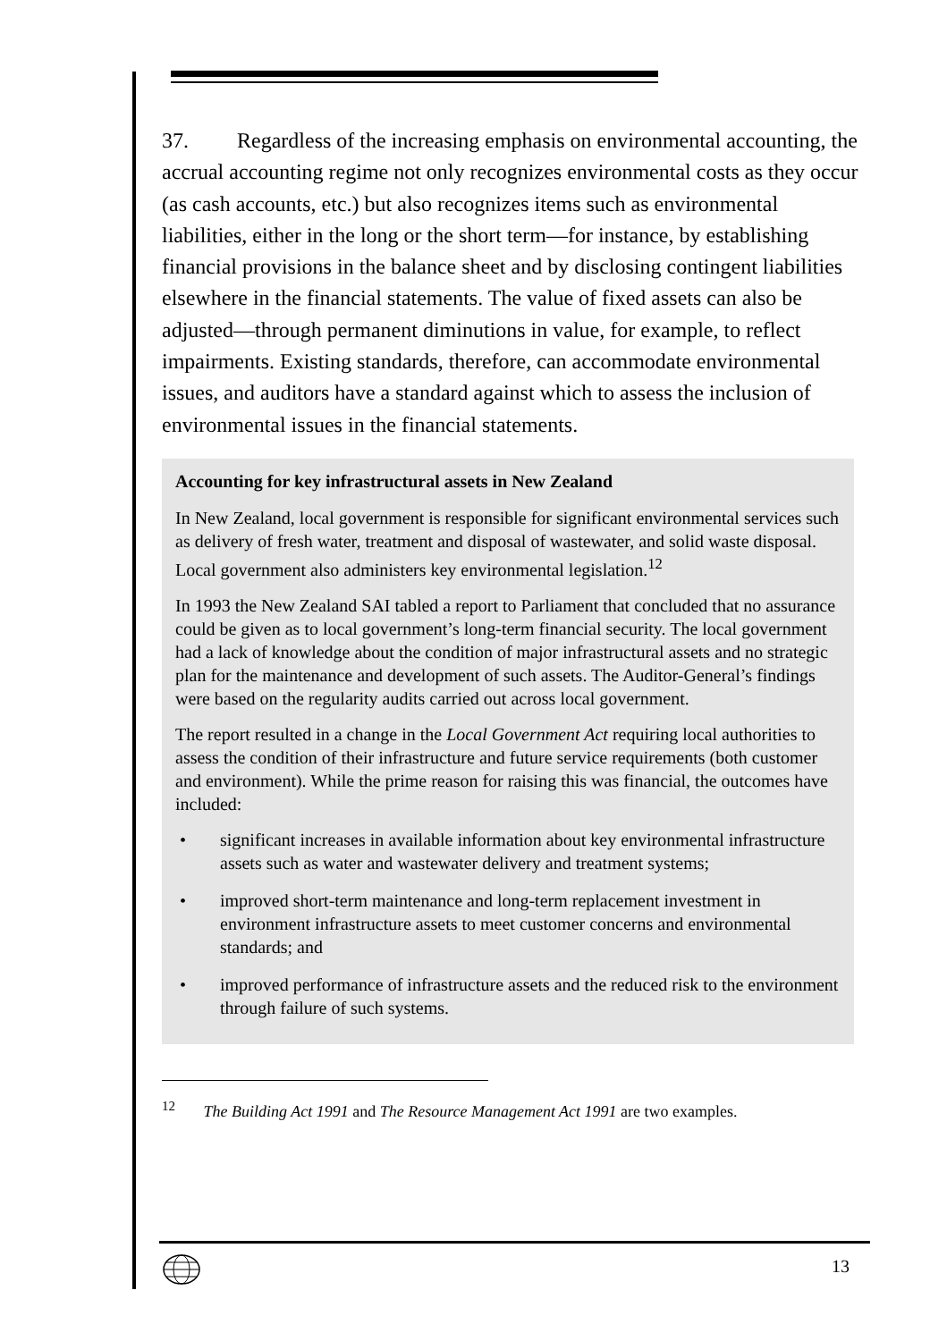37. Regardless of the increasing emphasis on environmental accounting, the accrual accounting regime not only recognizes environmental costs as they occur (as cash accounts, etc.) but also recognizes items such as environmental liabilities, either in the long or the short term—for instance, by establishing financial provisions in the balance sheet and by disclosing contingent liabilities elsewhere in the financial statements. The value of fixed assets can also be adjusted—through permanent diminutions in value, for example, to reflect impairments. Existing standards, therefore, can accommodate environmental issues, and auditors have a standard against which to assess the inclusion of environmental issues in the financial statements.
Accounting for key infrastructural assets in New Zealand
In New Zealand, local government is responsible for significant environmental services such as delivery of fresh water, treatment and disposal of wastewater, and solid waste disposal. Local government also administers key environmental legislation.<sup>12</sup>
In 1993 the New Zealand SAI tabled a report to Parliament that concluded that no assurance could be given as to local government’s long-term financial security. The local government had a lack of knowledge about the condition of major infrastructural assets and no strategic plan for the maintenance and development of such assets. The Auditor-General’s findings were based on the regularity audits carried out across local government.
The report resulted in a change in the Local Government Act requiring local authorities to assess the condition of their infrastructure and future service requirements (both customer and environment). While the prime reason for raising this was financial, the outcomes have included:
• significant increases in available information about key environmental infrastructure assets such as water and wastewater delivery and treatment systems;
• improved short-term maintenance and long-term replacement investment in environment infrastructure assets to meet customer concerns and environmental standards; and
• improved performance of infrastructure assets and the reduced risk to the environment through failure of such systems.
<sup>12</sup> The Building Act 1991 and The Resource Management Act 1991 are two examples.
13